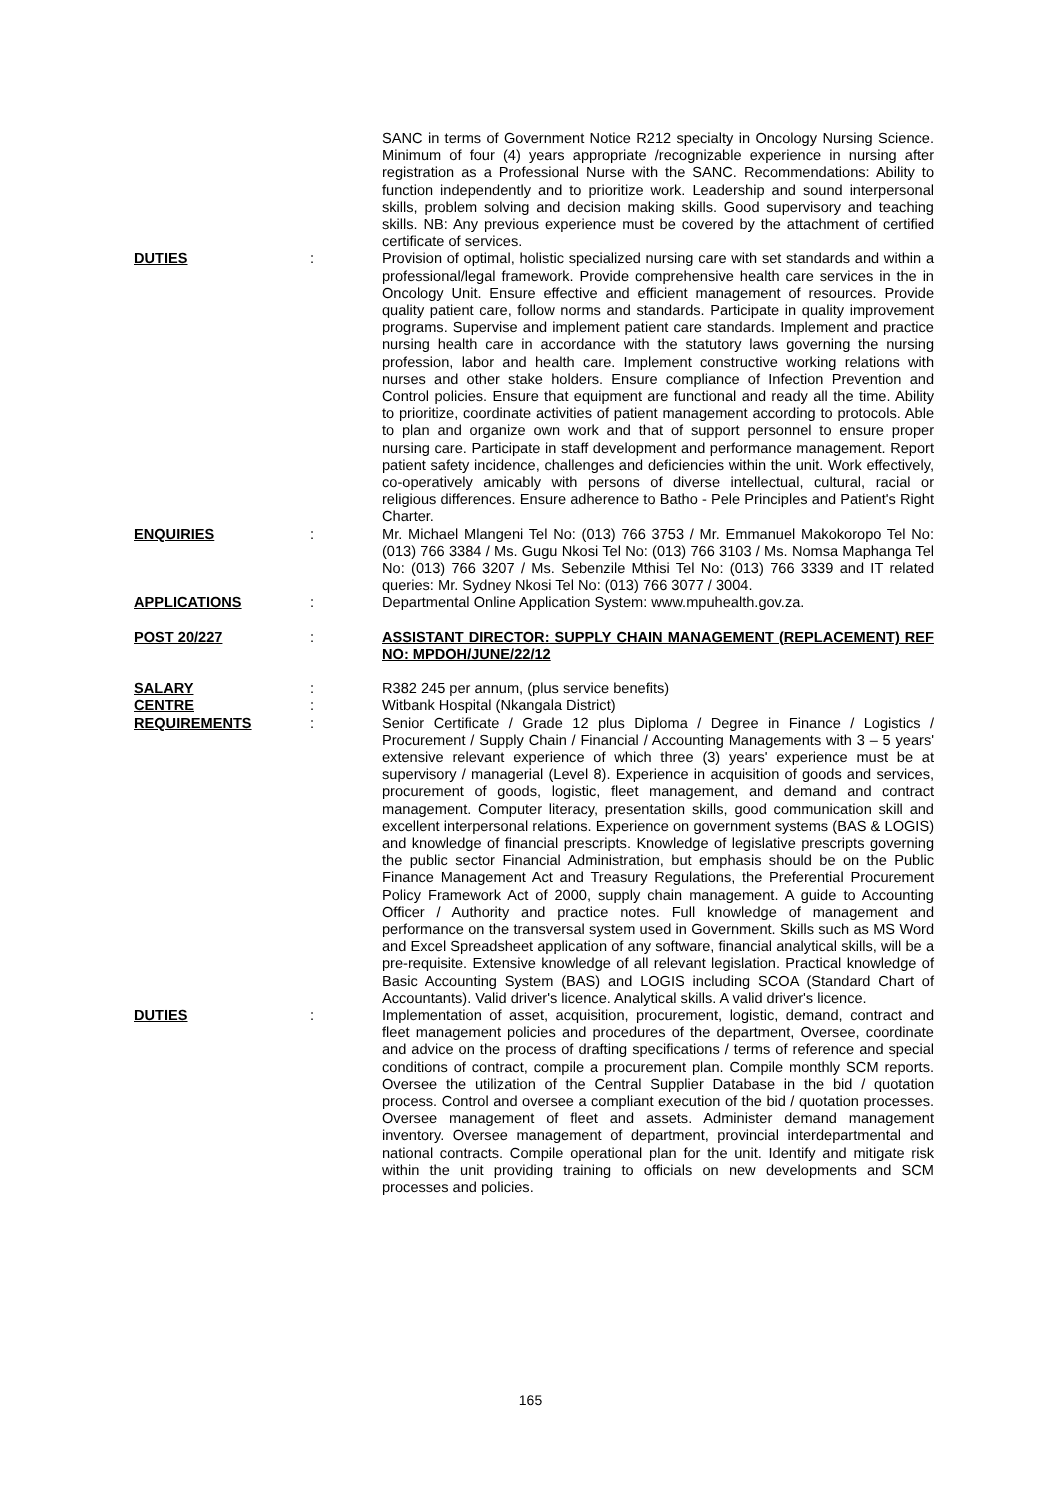SANC in terms of Government Notice R212 specialty in Oncology Nursing Science. Minimum of four (4) years appropriate /recognizable experience in nursing after registration as a Professional Nurse with the SANC. Recommendations: Ability to function independently and to prioritize work. Leadership and sound interpersonal skills, problem solving and decision making skills. Good supervisory and teaching skills. NB: Any previous experience must be covered by the attachment of certified certificate of services.
DUTIES : Provision of optimal, holistic specialized nursing care with set standards and within a professional/legal framework. Provide comprehensive health care services in the in Oncology Unit. Ensure effective and efficient management of resources. Provide quality patient care, follow norms and standards. Participate in quality improvement programs. Supervise and implement patient care standards. Implement and practice nursing health care in accordance with the statutory laws governing the nursing profession, labor and health care. Implement constructive working relations with nurses and other stake holders. Ensure compliance of Infection Prevention and Control policies. Ensure that equipment are functional and ready all the time. Ability to prioritize, coordinate activities of patient management according to protocols. Able to plan and organize own work and that of support personnel to ensure proper nursing care. Participate in staff development and performance management. Report patient safety incidence, challenges and deficiencies within the unit. Work effectively, co-operatively amicably with persons of diverse intellectual, cultural, racial or religious differences. Ensure adherence to Batho - Pele Principles and Patient's Right Charter.
ENQUIRIES : Mr. Michael Mlangeni Tel No: (013) 766 3753 / Mr. Emmanuel Makokoropo Tel No: (013) 766 3384 / Ms. Gugu Nkosi Tel No: (013) 766 3103 / Ms. Nomsa Maphanga Tel No: (013) 766 3207 / Ms. Sebenzile Mthisi Tel No: (013) 766 3339 and IT related queries: Mr. Sydney Nkosi Tel No: (013) 766 3077 / 3004.
APPLICATIONS : Departmental Online Application System: www.mpuhealth.gov.za.
POST 20/227 : ASSISTANT DIRECTOR: SUPPLY CHAIN MANAGEMENT (REPLACEMENT) REF NO: MPDOH/JUNE/22/12
SALARY : R382 245 per annum, (plus service benefits)
CENTRE : Witbank Hospital (Nkangala District)
REQUIREMENTS : Senior Certificate / Grade 12 plus Diploma / Degree in Finance / Logistics / Procurement / Supply Chain / Financial / Accounting Managements with 3 – 5 years' extensive relevant experience of which three (3) years' experience must be at supervisory / managerial (Level 8). Experience in acquisition of goods and services, procurement of goods, logistic, fleet management, and demand and contract management. Computer literacy, presentation skills, good communication skill and excellent interpersonal relations. Experience on government systems (BAS & LOGIS) and knowledge of financial prescripts. Knowledge of legislative prescripts governing the public sector Financial Administration, but emphasis should be on the Public Finance Management Act and Treasury Regulations, the Preferential Procurement Policy Framework Act of 2000, supply chain management. A guide to Accounting Officer / Authority and practice notes. Full knowledge of management and performance on the transversal system used in Government. Skills such as MS Word and Excel Spreadsheet application of any software, financial analytical skills, will be a pre-requisite. Extensive knowledge of all relevant legislation. Practical knowledge of Basic Accounting System (BAS) and LOGIS including SCOA (Standard Chart of Accountants). Valid driver's licence. Analytical skills. A valid driver's licence.
DUTIES : Implementation of asset, acquisition, procurement, logistic, demand, contract and fleet management policies and procedures of the department, Oversee, coordinate and advice on the process of drafting specifications / terms of reference and special conditions of contract, compile a procurement plan. Compile monthly SCM reports. Oversee the utilization of the Central Supplier Database in the bid / quotation process. Control and oversee a compliant execution of the bid / quotation processes. Oversee management of fleet and assets. Administer demand management inventory. Oversee management of department, provincial interdepartmental and national contracts. Compile operational plan for the unit. Identify and mitigate risk within the unit providing training to officials on new developments and SCM processes and policies.
165